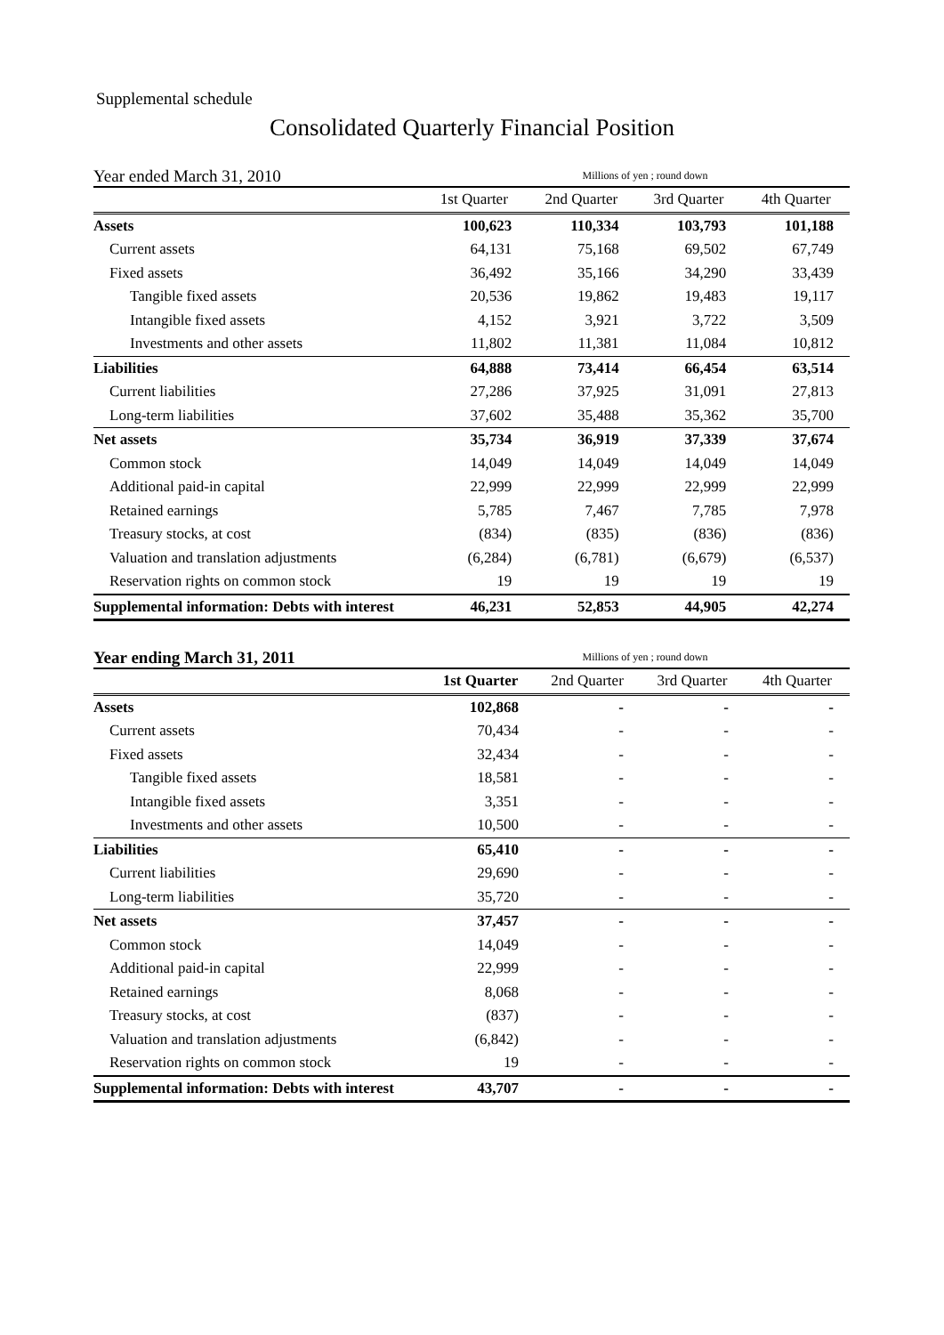Supplemental schedule
Consolidated Quarterly Financial Position
Year ended March 31, 2010
Millions of yen ; round down
| | 1st Quarter | 2nd Quarter | 3rd Quarter | 4th Quarter |
| --- | --- | --- | --- | --- |
| Assets | 100,623 | 110,334 | 103,793 | 101,188 |
| Current assets | 64,131 | 75,168 | 69,502 | 67,749 |
| Fixed assets | 36,492 | 35,166 | 34,290 | 33,439 |
| Tangible fixed assets | 20,536 | 19,862 | 19,483 | 19,117 |
| Intangible fixed assets | 4,152 | 3,921 | 3,722 | 3,509 |
| Investments and other assets | 11,802 | 11,381 | 11,084 | 10,812 |
| Liabilities | 64,888 | 73,414 | 66,454 | 63,514 |
| Current liabilities | 27,286 | 37,925 | 31,091 | 27,813 |
| Long-term liabilities | 37,602 | 35,488 | 35,362 | 35,700 |
| Net assets | 35,734 | 36,919 | 37,339 | 37,674 |
| Common stock | 14,049 | 14,049 | 14,049 | 14,049 |
| Additional paid-in capital | 22,999 | 22,999 | 22,999 | 22,999 |
| Retained earnings | 5,785 | 7,467 | 7,785 | 7,978 |
| Treasury stocks, at cost | (834) | (835) | (836) | (836) |
| Valuation and translation adjustments | (6,284) | (6,781) | (6,679) | (6,537) |
| Reservation rights on common stock | 19 | 19 | 19 | 19 |
| Supplemental information: Debts with interest | 46,231 | 52,853 | 44,905 | 42,274 |
Year ending March 31, 2011
Millions of yen ; round down
| | 1st Quarter | 2nd Quarter | 3rd Quarter | 4th Quarter |
| --- | --- | --- | --- | --- |
| Assets | 102,868 | - | - | - |
| Current assets | 70,434 | - | - | - |
| Fixed assets | 32,434 | - | - | - |
| Tangible fixed assets | 18,581 | - | - | - |
| Intangible fixed assets | 3,351 | - | - | - |
| Investments and other assets | 10,500 | - | - | - |
| Liabilities | 65,410 | - | - | - |
| Current liabilities | 29,690 | - | - | - |
| Long-term liabilities | 35,720 | - | - | - |
| Net assets | 37,457 | - | - | - |
| Common stock | 14,049 | - | - | - |
| Additional paid-in capital | 22,999 | - | - | - |
| Retained earnings | 8,068 | - | - | - |
| Treasury stocks, at cost | (837) | - | - | - |
| Valuation and translation adjustments | (6,842) | - | - | - |
| Reservation rights on common stock | 19 | - | - | - |
| Supplemental information: Debts with interest | 43,707 | - | - | - |